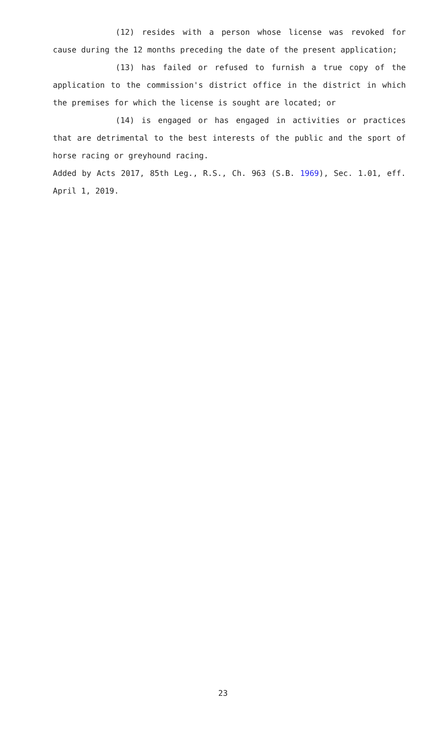(12) resides with a person whose license was revoked for cause during the 12 months preceding the date of the present application;
(13) has failed or refused to furnish a true copy of the application to the commission's district office in the district in which the premises for which the license is sought are located; or
(14) is engaged or has engaged in activities or practices that are detrimental to the best interests of the public and the sport of horse racing or greyhound racing.
Added by Acts 2017, 85th Leg., R.S., Ch. 963 (S.B. 1969), Sec. 1.01, eff. April 1, 2019.
23